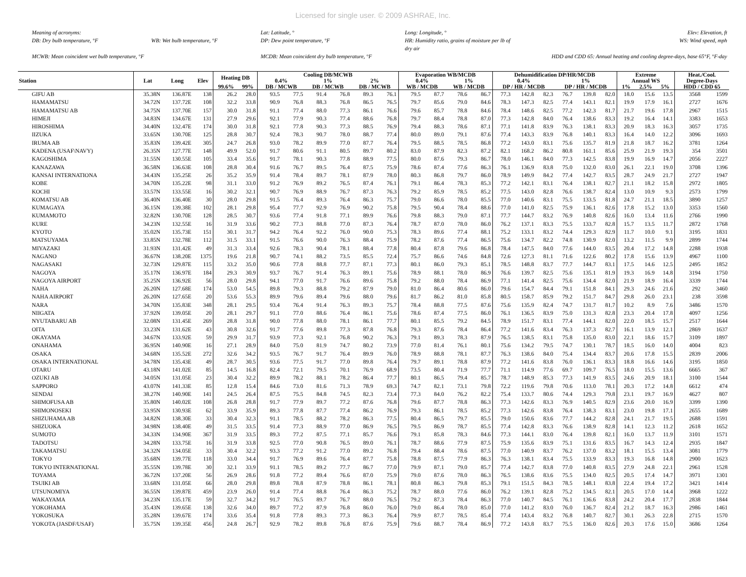Licensed for single user. © 2009 ASHRAE, Inc.
Meaning of acronyms:
Lat: Latitude, °
Long: Longitude, °
Elev: Elevation, ft
DB: Dry bulb temperature, °F
WB: Wet bulb temperature, °F
DP: Dew point temperature, °F
HR: Humidity ratio, grains of moisture per lb of dry air
WS: Wind speed, mph
MCWB: Mean coincident wet bulb temperature, °F
MCDB: Mean coincident dry bulb temperature, °F
HDD and CDD 65: Annual heating and cooling degree-days, base 65°F, °F-day
| Station | Lat | Long | Elev | Heating DB | | Cooling DB/MCWB | | | | | | Evaporation WB/MCDB | | | | Dehumidification DP/HR/MCDB | | | | | | Extreme | | | Heat./Cool. | |
| --- | --- | --- | --- | --- | --- | --- | --- | --- | --- | --- | --- | --- | --- | --- | --- | --- | --- | --- | --- | --- | --- | --- | --- | --- | --- | --- |
| | | | | | | 0.4% | | 1% | | 2% | | 0.4% | | 1% | | 0.4% | | | 1% | | | Annual WS | | | Degree-Days | |
| | | | | 99.6% | 99% | DB / MCWB | | DB / MCWB | | DB / MCWB | | WB / MCDB | | WB / MCDB | | DP / HR / MCDB | | | DP / HR / MCDB | | | 1% | 2.5% | 5% | HDD / CDD 65 | |
| GIFU AB | 35.38N | 136.87E | 138 | 26.2 | 28.0 | 93.5 | 77.5 | 91.4 | 76.8 | 89.3 | 76.1 | 79.5 | 87.7 | 78.6 | 86.7 | 77.3 | 142.8 | 82.3 | 76.7 | 139.8 | 82.0 | 18.0 | 15.6 | 13.5 | 3568 | 1599 |
| HAMAMATSU | 34.72N | 137.72E | 108 | 32.2 | 33.8 | 90.9 | 76.8 | 88.3 | 76.8 | 86.5 | 76.5 | 79.7 | 85.6 | 79.0 | 84.6 | 78.3 | 147.3 | 82.5 | 77.4 | 143.1 | 82.1 | 19.9 | 17.9 | 16.1 | 2727 | 1676 |
| HAMAMATSU AB | 34.75N | 137.70E | 157 | 30.0 | 31.8 | 91.1 | 77.4 | 88.0 | 77.3 | 86.1 | 76.6 | 79.6 | 85.7 | 78.8 | 84.6 | 78.4 | 148.6 | 82.5 | 77.2 | 142.3 | 81.7 | 21.7 | 19.6 | 17.8 | 2967 | 1515 |
| HIMEJI | 34.83N | 134.67E | 131 | 27.9 | 29.6 | 92.1 | 77.9 | 90.3 | 77.4 | 88.6 | 76.8 | 79.7 | 88.4 | 78.8 | 87.0 | 77.3 | 142.8 | 84.0 | 76.4 | 138.6 | 83.3 | 19.2 | 16.4 | 14.1 | 3383 | 1653 |
| HIROSHIMA | 34.40N | 132.47E | 174 | 30.0 | 31.8 | 92.1 | 77.8 | 90.3 | 77.3 | 88.5 | 76.9 | 79.4 | 88.3 | 78.6 | 87.1 | 77.1 | 141.8 | 83.9 | 76.3 | 138.1 | 83.3 | 20.9 | 18.3 | 16.3 | 3057 | 1735 |
| IIZUKA | 33.65N | 130.70E | 125 | 28.8 | 30.7 | 92.4 | 78.3 | 90.7 | 78.0 | 88.7 | 77.4 | 80.0 | 89.0 | 79.1 | 87.6 | 77.4 | 143.3 | 83.9 | 76.8 | 140.1 | 83.3 | 16.4 | 14.0 | 12.2 | 3096 | 1693 |
| IRUMA AB | 35.83N | 139.42E | 305 | 24.7 | 26.8 | 93.0 | 78.2 | 89.9 | 77.0 | 87.7 | 76.4 | 79.5 | 88.5 | 78.5 | 86.8 | 77.2 | 143.0 | 83.1 | 75.6 | 135.7 | 81.9 | 21.8 | 18.7 | 16.2 | 3781 | 1264 |
| KADENA (USAF\NAVY) | 26.35N | 127.77E | 148 | 49.9 | 52.0 | 91.7 | 80.6 | 91.1 | 80.5 | 89.7 | 80.2 | 83.0 | 87.9 | 82.3 | 87.2 | 82.1 | 168.2 | 86.2 | 80.8 | 161.1 | 85.6 | 25.9 | 21.9 | 19.3 | 354 | 3501 |
| KAGOSHIMA | 31.55N | 130.55E | 105 | 33.4 | 35.6 | 91.7 | 78.1 | 90.3 | 77.8 | 88.9 | 77.5 | 80.0 | 87.6 | 79.3 | 86.7 | 78.0 | 146.1 | 84.0 | 77.3 | 142.5 | 83.8 | 19.9 | 16.9 | 14.7 | 2056 | 2227 |
| KANAZAWA | 36.58N | 136.63E | 108 | 28.8 | 30.4 | 91.6 | 76.7 | 89.5 | 76.4 | 87.5 | 75.9 | 78.6 | 87.4 | 77.6 | 86.3 | 76.1 | 136.9 | 83.8 | 75.0 | 132.0 | 83.0 | 26.1 | 22.1 | 19.0 | 3708 | 1396 |
| KANSAI INTERNATIONA | 34.43N | 135.25E | 26 | 35.2 | 35.9 | 91.4 | 78.4 | 89.7 | 78.1 | 87.9 | 78.0 | 80.3 | 86.8 | 79.7 | 86.0 | 78.9 | 149.9 | 84.2 | 77.4 | 142.7 | 83.5 | 28.7 | 24.9 | 21.7 | 2727 | 1947 |
| KOBE | 34.70N | 135.22E | 98 | 31.1 | 33.0 | 91.2 | 76.9 | 89.2 | 76.5 | 87.4 | 76.1 | 79.1 | 86.4 | 78.3 | 85.3 | 77.2 | 142.1 | 83.1 | 76.4 | 138.1 | 82.7 | 21.1 | 18.2 | 15.8 | 2972 | 1805 |
| KOCHI | 33.57N | 133.55E | 16 | 30.2 | 32.1 | 90.7 | 76.9 | 88.9 | 76.7 | 87.3 | 76.3 | 79.2 | 85.9 | 78.5 | 85.2 | 77.5 | 143.0 | 82.8 | 76.6 | 138.7 | 82.4 | 13.0 | 10.9 | 9.3 | 2573 | 1799 |
| KOMATSU AB | 36.40N | 136.40E | 30 | 28.0 | 29.8 | 91.5 | 76.4 | 89.3 | 76.4 | 86.3 | 75.7 | 79.0 | 86.6 | 78.0 | 85.5 | 77.0 | 140.6 | 83.1 | 75.5 | 133.5 | 81.8 | 24.7 | 21.1 | 18.5 | 3890 | 1257 |
| KUMAGAYA | 36.15N | 139.38E | 102 | 28.1 | 29.8 | 95.4 | 77.7 | 92.9 | 76.9 | 90.2 | 75.8 | 79.5 | 90.4 | 78.4 | 88.6 | 77.0 | 141.0 | 82.5 | 75.9 | 136.1 | 82.6 | 17.8 | 15.2 | 13.0 | 3353 | 1560 |
| KUMAMOTO | 32.82N | 130.70E | 128 | 28.5 | 30.7 | 93.6 | 77.4 | 91.8 | 77.1 | 89.9 | 76.6 | 79.8 | 88.3 | 79.0 | 87.1 | 77.7 | 144.7 | 83.2 | 76.9 | 140.8 | 82.6 | 16.0 | 13.4 | 11.6 | 2766 | 1990 |
| KURE | 34.23N | 132.55E | 16 | 31.9 | 33.6 | 90.2 | 77.3 | 88.8 | 77.0 | 87.3 | 76.4 | 78.7 | 87.0 | 78.0 | 86.0 | 76.2 | 137.1 | 83.3 | 75.5 | 133.7 | 82.8 | 15.7 | 13.5 | 11.7 | 2872 | 1768 |
| KYOTO | 35.02N | 135.73E | 151 | 30.1 | 31.7 | 94.2 | 76.4 | 92.2 | 76.0 | 90.0 | 75.3 | 78.3 | 89.6 | 77.4 | 88.1 | 75.2 | 133.1 | 83.2 | 74.4 | 129.3 | 82.9 | 11.7 | 10.0 | 9.1 | 3195 | 1831 |
| MATSUYAMA | 33.85N | 132.78E | 112 | 31.5 | 33.1 | 91.5 | 76.6 | 90.0 | 76.3 | 88.4 | 75.9 | 78.2 | 87.6 | 77.4 | 86.5 | 75.6 | 134.7 | 82.2 | 74.8 | 130.9 | 82.0 | 13.2 | 11.5 | 9.9 | 2899 | 1744 |
| MIYAZAKI | 31.93N | 131.42E | 49 | 31.3 | 33.4 | 92.6 | 78.3 | 90.4 | 78.1 | 88.4 | 77.8 | 80.4 | 87.8 | 79.6 | 86.8 | 78.4 | 147.5 | 84.0 | 77.6 | 144.0 | 83.5 | 20.4 | 17.2 | 14.8 | 2288 | 1938 |
| NAGANO | 36.67N | 138.20E | 1375 | 19.6 | 21.8 | 90.7 | 74.1 | 88.2 | 73.5 | 85.5 | 72.4 | 75.7 | 86.6 | 74.6 | 84.8 | 72.6 | 127.3 | 81.1 | 71.6 | 122.6 | 80.2 | 17.8 | 15.6 | 13.9 | 4967 | 1100 |
| NAGASAKI | 32.73N | 129.87E | 115 | 33.2 | 35.0 | 90.6 | 77.8 | 88.8 | 77.7 | 87.1 | 77.3 | 80.1 | 86.0 | 79.3 | 85.1 | 78.5 | 148.8 | 83.7 | 77.7 | 144.7 | 83.1 | 17.5 | 14.6 | 12.5 | 2495 | 1852 |
| NAGOYA | 35.17N | 136.97E | 184 | 29.3 | 30.9 | 93.7 | 76.7 | 91.4 | 76.3 | 89.1 | 75.6 | 78.9 | 88.1 | 78.0 | 86.9 | 76.6 | 139.7 | 82.5 | 75.6 | 135.1 | 81.9 | 19.3 | 16.9 | 14.8 | 3194 | 1750 |
| NAGOYA AIRPORT | 35.25N | 136.92E | 56 | 28.0 | 29.8 | 94.1 | 77.0 | 91.7 | 76.6 | 89.6 | 75.8 | 79.2 | 88.0 | 78.4 | 86.9 | 77.1 | 141.4 | 82.5 | 75.6 | 134.4 | 82.0 | 21.9 | 18.9 | 16.4 | 3339 | 1744 |
| NAHA | 26.20N | 127.68E | 174 | 53.0 | 54.5 | 89.8 | 79.3 | 88.8 | 79.2 | 87.9 | 79.0 | 81.0 | 86.4 | 80.6 | 86.0 | 79.6 | 154.7 | 84.4 | 79.1 | 151.8 | 84.1 | 29.3 | 24.6 | 21.6 | 292 | 3460 |
| NAHA AIRPORT | 26.20N | 127.65E | 20 | 53.6 | 55.3 | 89.9 | 79.6 | 89.4 | 79.6 | 88.0 | 79.6 | 81.7 | 86.2 | 81.0 | 85.8 | 80.5 | 158.7 | 85.9 | 79.2 | 151.7 | 84.7 | 29.8 | 26.0 | 23.1 | 238 | 3598 |
| NARA | 34.70N | 135.83E | 348 | 28.1 | 29.5 | 93.4 | 76.4 | 91.4 | 76.3 | 89.3 | 75.7 | 78.4 | 88.8 | 77.5 | 87.6 | 75.6 | 135.9 | 82.4 | 74.7 | 131.7 | 81.7 | 10.2 | 8.9 | 7.6 | 3486 | 1570 |
| NIIGATA | 37.92N | 139.05E | 20 | 28.1 | 29.7 | 91.1 | 77.0 | 88.6 | 76.4 | 86.1 | 75.6 | 78.6 | 87.4 | 77.5 | 86.0 | 76.1 | 136.5 | 83.9 | 75.0 | 131.3 | 82.8 | 23.3 | 20.4 | 17.8 | 4097 | 1256 |
| NYUTABARU AB | 32.08N | 131.45E | 269 | 28.8 | 31.8 | 90.0 | 77.8 | 88.0 | 78.1 | 86.1 | 77.7 | 80.1 | 85.5 | 79.2 | 84.5 | 78.9 | 151.7 | 83.1 | 77.4 | 144.1 | 82.0 | 22.0 | 18.5 | 15.7 | 2517 | 1644 |
| OITA | 33.23N | 131.62E | 43 | 30.8 | 32.6 | 91.7 | 77.6 | 89.8 | 77.3 | 87.8 | 76.8 | 79.3 | 87.6 | 78.4 | 86.4 | 77.2 | 141.6 | 83.4 | 76.3 | 137.3 | 82.7 | 16.1 | 13.9 | 12.1 | 2869 | 1637 |
| OKAYAMA | 34.67N | 133.92E | 59 | 29.9 | 31.7 | 93.9 | 77.3 | 92.1 | 76.8 | 90.2 | 76.3 | 79.1 | 89.3 | 78.3 | 87.9 | 76.5 | 138.5 | 83.1 | 75.8 | 135.0 | 83.0 | 22.1 | 18.6 | 15.7 | 3109 | 1897 |
| ONAHAMA | 36.95N | 140.90E | 16 | 27.1 | 28.9 | 84.0 | 75.0 | 81.9 | 74.7 | 80.2 | 73.9 | 77.0 | 81.4 | 76.1 | 80.1 | 75.6 | 134.2 | 79.5 | 74.7 | 130.1 | 78.7 | 18.5 | 16.0 | 14.0 | 4004 | 823 |
| OSAKA | 34.68N | 135.52E | 272 | 32.6 | 34.2 | 93.5 | 76.7 | 91.7 | 76.4 | 89.9 | 76.0 | 78.9 | 88.8 | 78.1 | 87.7 | 76.3 | 138.6 | 84.0 | 75.4 | 134.4 | 83.7 | 20.6 | 17.8 | 15.5 | 2839 | 2006 |
| OSAKA INTERNATIONAL | 34.78N | 135.43E | 49 | 28.7 | 30.5 | 93.6 | 77.5 | 91.7 | 77.0 | 89.8 | 76.4 | 79.7 | 89.1 | 78.8 | 87.9 | 77.2 | 141.6 | 83.8 | 76.0 | 136.1 | 83.3 | 18.8 | 16.6 | 14.6 | 3195 | 1850 |
| OTARU | 43.18N | 141.02E | 85 | 14.5 | 16.8 | 82.4 | 72.1 | 79.5 | 70.1 | 76.9 | 68.9 | 73.5 | 80.4 | 71.9 | 77.7 | 71.1 | 114.9 | 77.6 | 69.7 | 109.7 | 76.5 | 18.0 | 15.5 | 13.6 | 6665 | 367 |
| OZUKI AB | 34.05N | 131.05E | 23 | 30.4 | 32.2 | 89.9 | 78.2 | 88.1 | 78.2 | 86.4 | 77.7 | 80.1 | 86.5 | 79.4 | 85.7 | 78.7 | 148.9 | 85.3 | 77.3 | 141.9 | 83.5 | 24.6 | 20.9 | 18.1 | 3100 | 1544 |
| SAPPORO | 43.07N | 141.33E | 85 | 12.8 | 15.4 | 84.6 | 73.0 | 81.6 | 71.3 | 78.9 | 69.3 | 74.7 | 82.1 | 73.1 | 79.8 | 72.2 | 119.6 | 79.8 | 70.6 | 113.0 | 78.1 | 20.3 | 17.2 | 14.8 | 6612 | 474 |
| SENDAI | 38.27N | 140.90E | 141 | 24.5 | 26.4 | 87.5 | 75.5 | 84.8 | 74.5 | 82.3 | 73.4 | 77.3 | 84.0 | 76.2 | 82.2 | 75.4 | 133.7 | 80.6 | 74.4 | 129.3 | 79.8 | 23.1 | 19.7 | 16.9 | 4627 | 807 |
| SHIMOFUSA AB | 35.80N | 140.02E | 108 | 26.8 | 28.8 | 91.7 | 77.9 | 89.7 | 77.2 | 87.6 | 76.8 | 79.6 | 87.7 | 78.8 | 86.3 | 77.3 | 142.6 | 83.3 | 76.9 | 140.5 | 82.9 | 23.6 | 20.0 | 16.9 | 3399 | 1390 |
| SHIMONOSEKI | 33.95N | 130.93E | 62 | 33.9 | 35.9 | 89.3 | 77.8 | 87.7 | 77.4 | 86.2 | 76.9 | 79.3 | 86.1 | 78.5 | 85.2 | 77.3 | 142.6 | 83.8 | 76.4 | 138.3 | 83.1 | 23.0 | 19.8 | 17.1 | 2655 | 1689 |
| SHIZUHAMA AB | 34.82N | 138.30E | 33 | 30.4 | 32.3 | 91.1 | 78.5 | 88.2 | 78.2 | 86.3 | 77.5 | 80.4 | 86.5 | 79.7 | 85.5 | 79.0 | 150.6 | 83.6 | 77.7 | 144.2 | 82.8 | 24.1 | 21.7 | 19.5 | 2688 | 1591 |
| SHIZUOKA | 34.98N | 138.40E | 49 | 31.5 | 33.5 | 91.4 | 77.3 | 88.9 | 77.0 | 86.9 | 76.5 | 79.5 | 86.9 | 78.7 | 85.5 | 77.4 | 142.8 | 83.3 | 76.6 | 138.9 | 82.8 | 14.1 | 12.3 | 11.2 | 2618 | 1652 |
| SUMOTO | 34.33N | 134.90E | 367 | 31.9 | 33.5 | 89.3 | 77.2 | 87.5 | 77.1 | 85.7 | 76.6 | 79.1 | 85.8 | 78.3 | 84.6 | 77.3 | 144.1 | 83.0 | 76.4 | 139.8 | 82.1 | 16.0 | 13.7 | 11.9 | 3101 | 1571 |
| TADOTSU | 34.28N | 133.75E | 16 | 31.9 | 33.8 | 92.5 | 77.0 | 90.8 | 76.5 | 89.0 | 76.1 | 78.7 | 88.6 | 77.9 | 87.5 | 75.9 | 135.6 | 83.9 | 75.1 | 131.6 | 83.5 | 16.7 | 14.3 | 12.4 | 2935 | 1847 |
| TAKAMATSU | 34.32N | 134.05E | 33 | 30.4 | 32.2 | 93.3 | 77.2 | 91.2 | 77.0 | 89.2 | 76.8 | 79.4 | 88.4 | 78.6 | 87.5 | 77.0 | 140.9 | 83.7 | 76.2 | 137.0 | 83.2 | 18.1 | 15.5 | 13.4 | 3081 | 1779 |
| TOKYO | 35.68N | 139.77E | 118 | 33.0 | 34.4 | 91.7 | 76.9 | 89.6 | 76.4 | 87.7 | 75.8 | 78.8 | 87.5 | 77.9 | 86.3 | 76.3 | 138.1 | 83.4 | 75.5 | 133.9 | 83.3 | 19.3 | 16.8 | 14.8 | 2900 | 1623 |
| TOKYO INTERNATIONAL | 35.55N | 139.78E | 30 | 32.1 | 33.9 | 91.1 | 78.5 | 89.2 | 77.7 | 86.7 | 77.0 | 79.9 | 87.1 | 79.0 | 85.7 | 77.4 | 142.7 | 83.8 | 77.0 | 140.8 | 83.5 | 27.9 | 24.8 | 22.1 | 2961 | 1528 |
| TOYAMA | 36.72N | 137.20E | 56 | 26.9 | 28.6 | 91.8 | 77.2 | 89.4 | 76.6 | 87.0 | 75.9 | 79.0 | 87.6 | 78.0 | 86.3 | 76.5 | 138.6 | 83.6 | 75.5 | 134.0 | 82.5 | 20.5 | 17.4 | 14.7 | 3971 | 1301 |
| TSUIKI AB | 33.68N | 131.05E | 66 | 28.0 | 29.8 | 89.8 | 78.8 | 87.9 | 78.8 | 86.1 | 78.1 | 80.8 | 86.3 | 79.8 | 85.3 | 79.1 | 151.5 | 84.3 | 78.5 | 148.1 | 83.8 | 22.4 | 19.4 | 17.2 | 3421 | 1414 |
| UTSUNOMIYA | 36.55N | 139.87E | 459 | 23.9 | 26.0 | 91.4 | 77.4 | 88.8 | 76.4 | 86.3 | 75.2 | 78.7 | 88.0 | 77.6 | 86.0 | 76.2 | 139.1 | 82.8 | 75.2 | 134.5 | 82.1 | 20.5 | 17.0 | 14.4 | 3968 | 1222 |
| WAKAYAMA | 34.23N | 135.17E | 59 | 32.7 | 34.2 | 91.7 | 76.5 | 89.7 | 76.7 | 88.0 | 76.5 | 79.2 | 87.3 | 78.4 | 86.3 | 77.0 | 140.7 | 84.5 | 76.1 | 136.6 | 83.8 | 24.2 | 20.4 | 17.7 | 2838 | 1844 |
| YOKOHAMA | 35.43N | 139.65E | 138 | 32.6 | 34.0 | 89.7 | 77.2 | 87.9 | 76.8 | 86.0 | 76.0 | 79.0 | 86.4 | 78.0 | 85.0 | 77.0 | 141.2 | 83.0 | 76.0 | 136.7 | 82.4 | 21.2 | 18.7 | 16.3 | 2986 | 1461 |
| YOKOSUKA | 35.28N | 139.67E | 174 | 33.6 | 35.4 | 91.8 | 77.8 | 89.3 | 77.3 | 86.3 | 76.4 | 79.9 | 87.7 | 78.5 | 85.4 | 77.4 | 143.4 | 83.2 | 76.8 | 140.7 | 82.7 | 30.1 | 26.3 | 22.8 | 2715 | 1570 |
| YOKOTA (JASDF/USAF) | 35.75N | 139.35E | 456 | 24.8 | 26.7 | 92.9 | 78.2 | 89.8 | 76.8 | 87.6 | 75.9 | 79.6 | 88.7 | 78.4 | 86.9 | 77.2 | 143.8 | 83.7 | 75.5 | 136.0 | 82.6 | 20.3 | 17.6 | 15.0 | 3686 | 1264 |